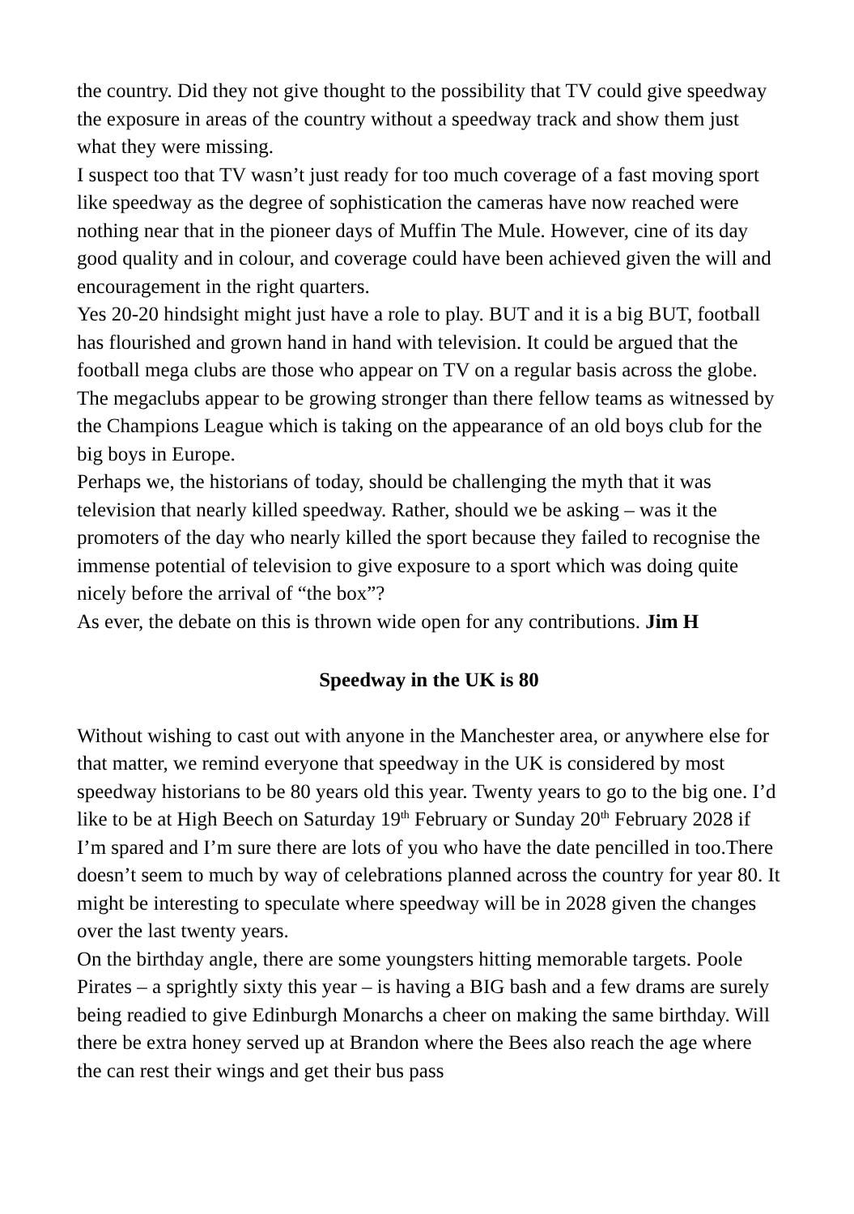the country. Did they not give thought to the possibility that TV could give speedway the exposure in areas of the country without a speedway track and show them just what they were missing.
I suspect too that TV wasn’t just ready for too much coverage of a fast moving sport like speedway as the degree of sophistication the cameras have now reached were nothing near that in the pioneer days of Muffin The Mule. However, cine of its day good quality and in colour, and coverage could have been achieved given the will and encouragement in the right quarters.
Yes 20-20 hindsight might just have a role to play. BUT and it is a big BUT, football has flourished and grown hand in hand with television. It could be argued that the football mega clubs are those who appear on TV on a regular basis across the globe. The megaclubs appear to be growing stronger than there fellow teams as witnessed by the Champions League which is taking on the appearance of an old boys club for the big boys in Europe.
Perhaps we, the historians of today, should be challenging the myth that it was television that nearly killed speedway. Rather, should we be asking – was it the promoters of the day who nearly killed the sport because they failed to recognise the immense potential of television to give exposure to a sport which was doing quite nicely before the arrival of “the box”?
As ever, the debate on this is thrown wide open for any contributions. Jim H
Speedway in the UK is 80
Without wishing to cast out with anyone in the Manchester area, or anywhere else for that matter, we remind everyone that speedway in the UK is considered by most speedway historians to be 80 years old this year. Twenty years to go to the big one. I’d like to be at High Beech on Saturday 19<sup>th</sup> February or Sunday 20<sup>th</sup> February 2028 if I’m spared and I’m sure there are lots of you who have the date pencilled in too.There doesn’t seem to much by way of celebrations planned across the country for year 80. It might be interesting to speculate where speedway will be in 2028 given the changes over the last twenty years.
On the birthday angle, there are some youngsters hitting memorable targets. Poole Pirates – a sprightly sixty this year – is having a BIG bash and a few drams are surely being readied to give Edinburgh Monarchs a cheer on making the same birthday. Will there be extra honey served up at Brandon where the Bees also reach the age where the can rest their wings and get their bus pass